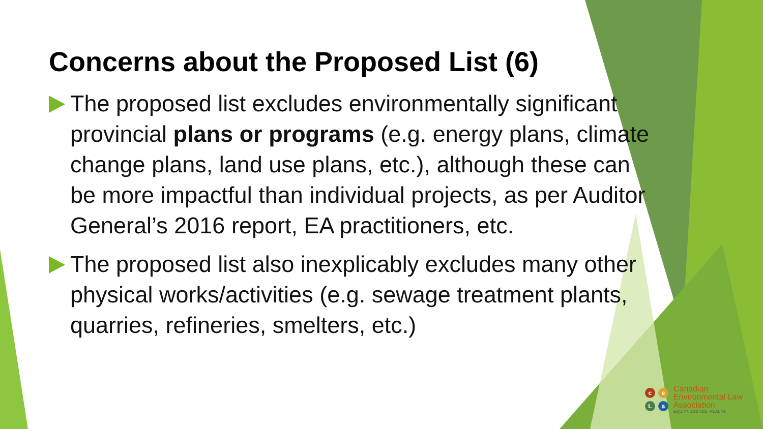Concerns about the Proposed List (6)
The proposed list excludes environmentally significant provincial plans or programs (e.g. energy plans, climate change plans, land use plans, etc.), although these can be more impactful than individual projects, as per Auditor General’s 2016 report, EA practitioners, etc.
The proposed list also inexplicably excludes many other physical works/activities (e.g. sewage treatment plants, quarries, refineries, smelters, etc.)
ceLa
Canadian
Environmental Law
Association
EQUITY. JUSTICE. HEALTH.